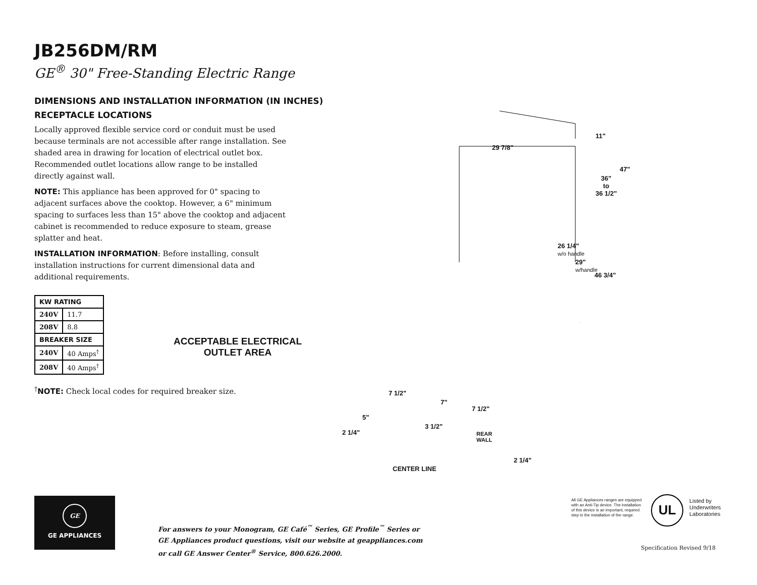JB256DM/RM
GE<sup>®</sup> 30" Free-Standing Electric Range
DIMENSIONS AND INSTALLATION INFORMATION (IN INCHES)
RECEPTACLE LOCATIONS
Locally approved flexible service cord or conduit must be used because terminals are not accessible after range installation. See shaded area in drawing for location of electrical outlet box. Recommended outlet locations allow range to be installed directly against wall.
NOTE: This appliance has been approved for 0" spacing to adjacent surfaces above the cooktop. However, a 6" minimum spacing to surfaces less than 15" above the cooktop and adjacent cabinet is recommended to reduce exposure to steam, grease splatter and heat.
INSTALLATION INFORMATION: Before installing, consult installation instructions for current dimensional data and additional requirements.
| KW RATING | |
| --- | --- |
| 240V | 11.7 |
| 208V | 8.8 |
| BREAKER SIZE | |
| 240V | 40 Amps<sup>†</sup> |
| 208V | 40 Amps<sup>†</sup> |
<sup>†</sup> NOTE: Check local codes for required breaker size.
29 7/8"
11"
47"
36"
to
36 1/2"
26 1/4"
w/o handle
29"
w/handle
46 3/4"
ACCEPTABLE ELECTRICAL
OUTLET AREA
7 1/2"
7"
7 1/2"
5"
3 1/2"
2 1/4"
REAR
WALL
2 1/4"
CENTER LINE
GE
GE APPLIANCES
For answers to your Monogram, GE Café<sup>™</sup> Series, GE Profile<sup>™</sup> Series or
GE Appliances product questions, visit our website at geappliances.com
or call GE Answer Center<sup>®</sup> Service, 800.626.2000.
All GE Appliances ranges are equipped with an Anti-Tip device. The installation of this device is an important, required step in the installation of the range.
UL
Listed by
Underwriters
Laboratories
Specification Revised 9/18